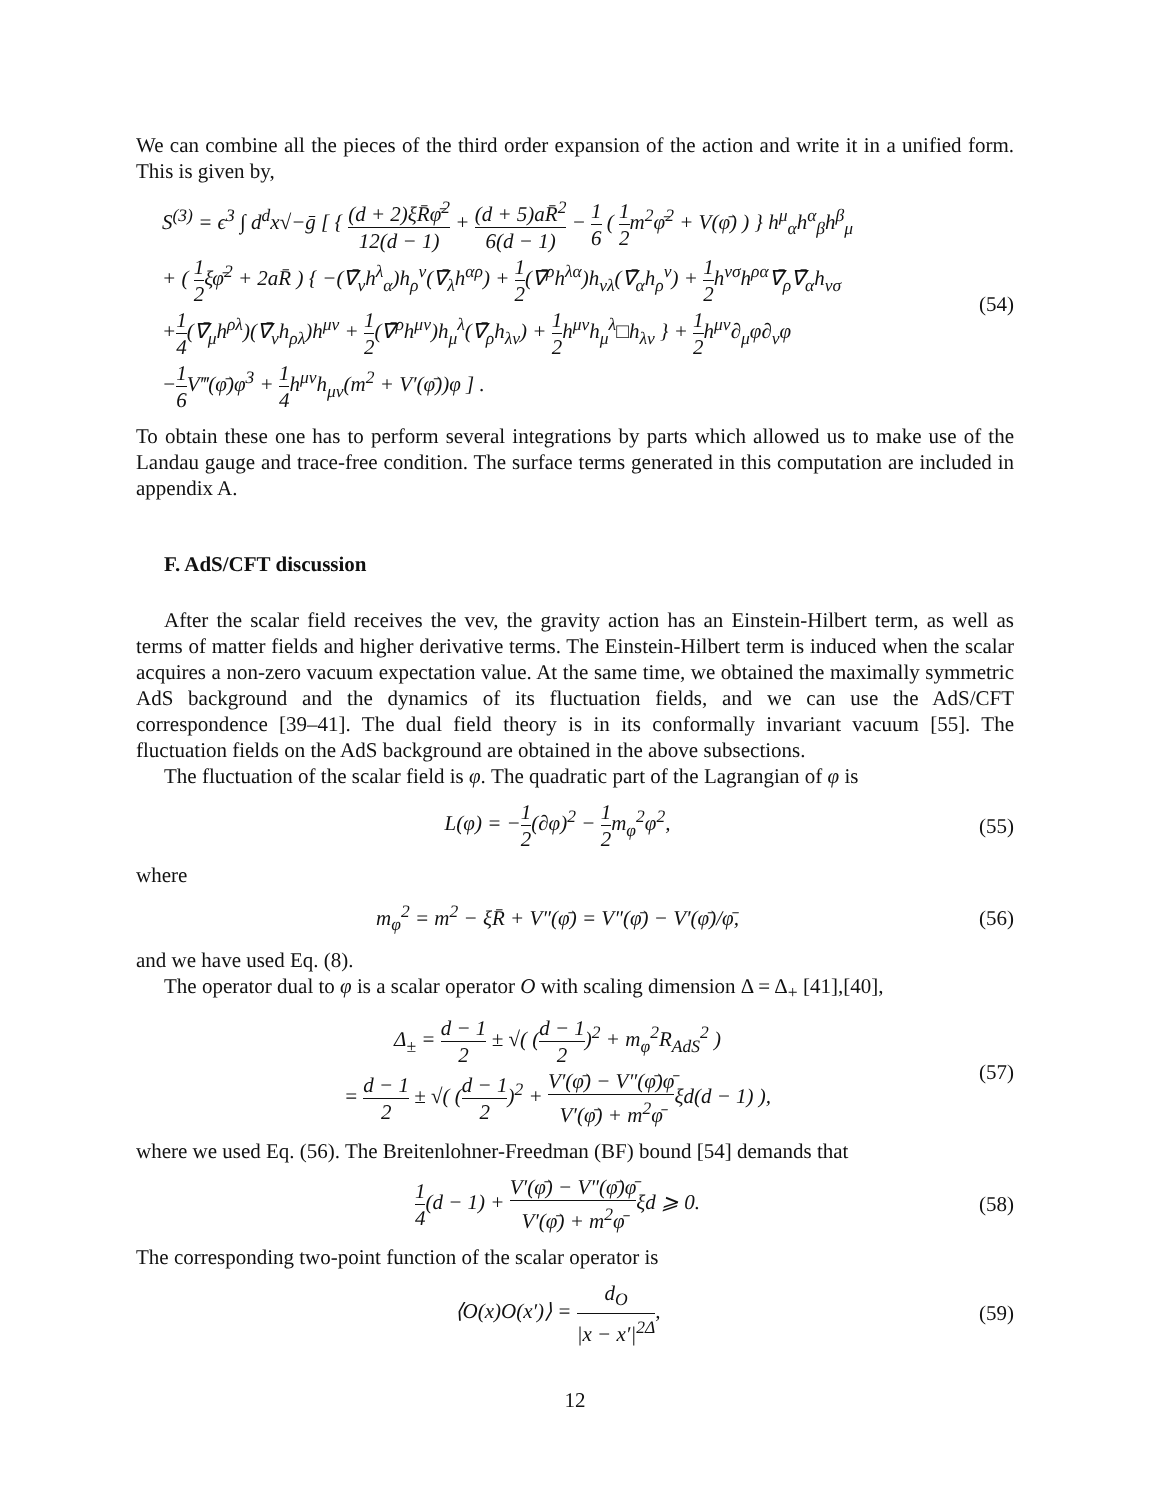We can combine all the pieces of the third order expansion of the action and write it in a unified form. This is given by,
S<sup>(3)</sup> = ϵ<sup>3</sup> ∫ d<sup>d</sup>x√−ḡ [ { (d + 2)ξR̄φ̄<sup>2</sup> 12(d − 1) + (d + 5)aR̄<sup>2</sup> 6(d − 1) − 1 6 ( 1 2m<sup>2</sup>φ̄<sup>2</sup> + V(φ̄) ) } h<sup>μ</sup><sub>α</sub>h<sup>α</sup><sub>β</sub>h<sup>β</sup><sub>μ</sub>
+ ( 1 2ξφ̄<sup>2</sup> + 2aR̄ ) { −(∇̄<sub>ν</sub>h<sup>λ</sup><sub>α</sub>)h<sub>ρ</sub><sup>ν</sup>(∇̄<sub>λ</sub>h<sup>αρ</sup>) + 1 2(∇̄<sup>ρ</sup>h<sup>λα</sup>)h<sub>νλ</sub>(∇̄<sub>α</sub>h<sub>ρ</sub><sup>ν</sup>) + 1 2h<sup>νσ</sup>h<sup>ρα</sup>∇̄<sub>ρ</sub>∇̄<sub>α</sub>h<sub>νσ</sub>
+1 4(∇̄<sub>μ</sub>h<sup>ρλ</sup>)(∇̄<sub>ν</sub>h<sub>ρλ</sub>)h<sup>μν</sup> + 1 2(∇̄<sup>ρ</sup>h<sup>μν</sup>)h<sub>μ</sub><sup>λ</sup>(∇̄<sub>ρ</sub>h<sub>λν</sub>) + 1 2h<sup>μν</sup>h<sub>μ</sub><sup>λ</sup>□h<sub>λν</sub> } + 1 2h<sup>μν</sup>∂<sub>μ</sub>φ∂<sub>ν</sub>φ
−1 6 V‴(φ̄)φ<sup>3</sup> + 1 4h<sup>μν</sup>h<sub>μν</sub>(m<sup>2</sup> + V′(φ̄))φ ] .
(54)
To obtain these one has to perform several integrations by parts which allowed us to make use of the Landau gauge and trace-free condition. The surface terms generated in this computation are included in appendix A.
F. AdS/CFT discussion
After the scalar field receives the vev, the gravity action has an Einstein-Hilbert term, as well as terms of matter fields and higher derivative terms. The Einstein-Hilbert term is induced when the scalar acquires a non-zero vacuum expectation value. At the same time, we obtained the maximally symmetric AdS background and the dynamics of its fluctuation fields, and we can use the AdS/CFT correspondence [39–41]. The dual field theory is in its conformally invariant vacuum [55]. The fluctuation fields on the AdS background are obtained in the above subsections.
The fluctuation of the scalar field is φ. The quadratic part of the Lagrangian of φ is
L(φ) = −1 2(∂φ)<sup>2</sup> − 1 2m<sub>φ</sub><sup>2</sup>φ<sup>2</sup>, (55)
where
m<sub>φ</sub><sup>2</sup> = m<sup>2</sup> − ξR̄ + V″(φ̄) = V″(φ̄) − V′(φ̄)/φ̄,
(56)
and we have used Eq. (8).
The operator dual to φ is a scalar operator O with scaling dimension Δ = Δ<sub>+</sub> [41],[40],
Δ<sub>±</sub> = d − 1 2 ± √( (d − 1 2)<sup>2</sup> + m<sub>φ</sub><sup>2</sup>R<sub>AdS</sub><sup>2</sup> )
= d − 1 2 ± √( (d − 1 2)<sup>2</sup> + V′(φ̄) − V″(φ̄)φ̄ V′(φ̄) + m<sup>2</sup>φ̄ξd(d − 1) ),
(57)
where we used Eq. (56). The Breitenlohner-Freedman (BF) bound [54] demands that
1 4(d − 1) + V′(φ̄) − V″(φ̄)φ̄ V′(φ̄) + m<sup>2</sup>φ̄ξd ⩾ 0.
(58)
The corresponding two-point function of the scalar operator is
⟨O(x)O(x′)⟩ = d<sub>O</sub> |x − x′|<sup>2Δ</sup>, (59)
12